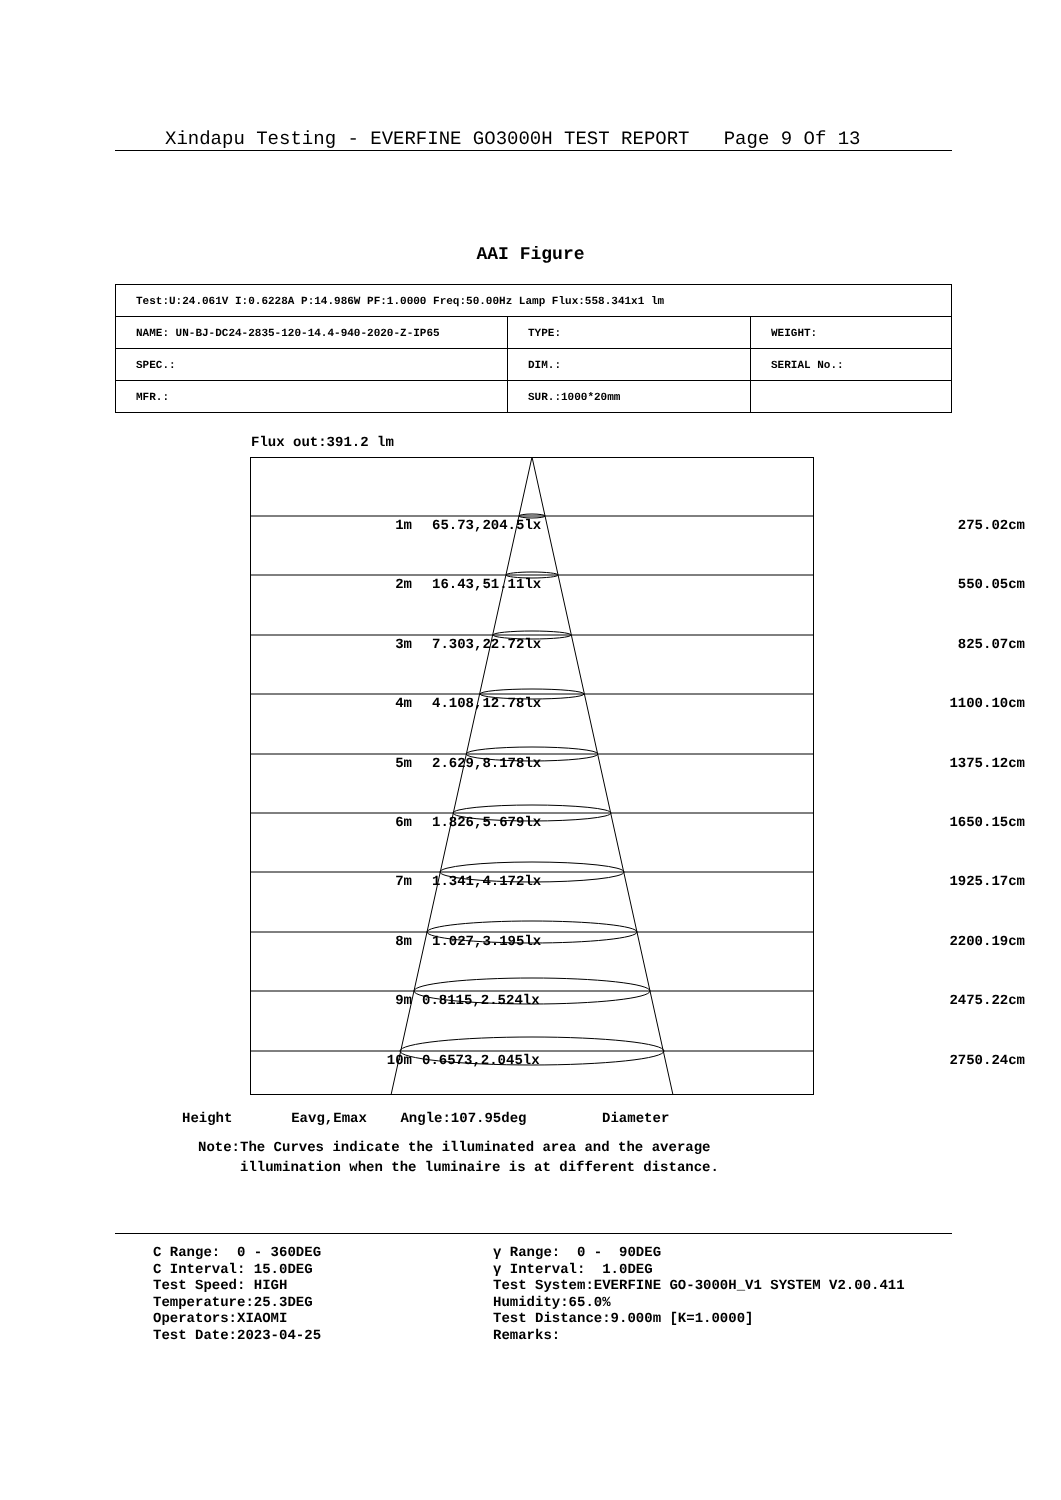Xindapu Testing - EVERFINE GO3000H TEST REPORT Page 9 Of 13
AAI Figure
| Test:U:24.061V I:0.6228A P:14.986W PF:1.0000 Freq:50.00Hz Lamp Flux:558.341x1 lm | | |
| NAME: UN-BJ-DC24-2835-120-14.4-940-2020-Z-IP65 | TYPE: | WEIGHT: |
| SPEC.: | DIM.: | SERIAL No.: |
| MFR.: | SUR.:1000*20mm | |
Flux out:391.2 lm
1m 65.73,204.5lx 275.02cm
2m 16.43,51.11lx 550.05cm
3m 7.303,22.72lx 825.07cm
4m 4.108,12.78lx 1100.10cm
5m 2.629,8.178lx 1375.12cm
6m 1.826,5.679lx 1650.15cm
7m 1.341,4.172lx 1925.17cm
8m 1.027,3.195lx 2200.19cm
9m 0.8115,2.524lx 2475.22cm
10m 0.6573,2.045lx 2750.24cm
Height Eavg,Emax Angle:107.95deg Diameter
Note:The Curves indicate the illuminated area and the average illumination when the luminaire is at different distance.
C Range: 0 - 360DEG C Interval: 15.0DEG Test Speed: HIGH Temperature:25.3DEG Operators:XIAOMI Test Date:2023-04-25
γ Range: 0 - 90DEG γ Interval: 1.0DEG Test System:EVERFINE GO-3000H_V1 SYSTEM V2.00.411 Humidity:65.0% Test Distance:9.000m [K=1.0000] Remarks: